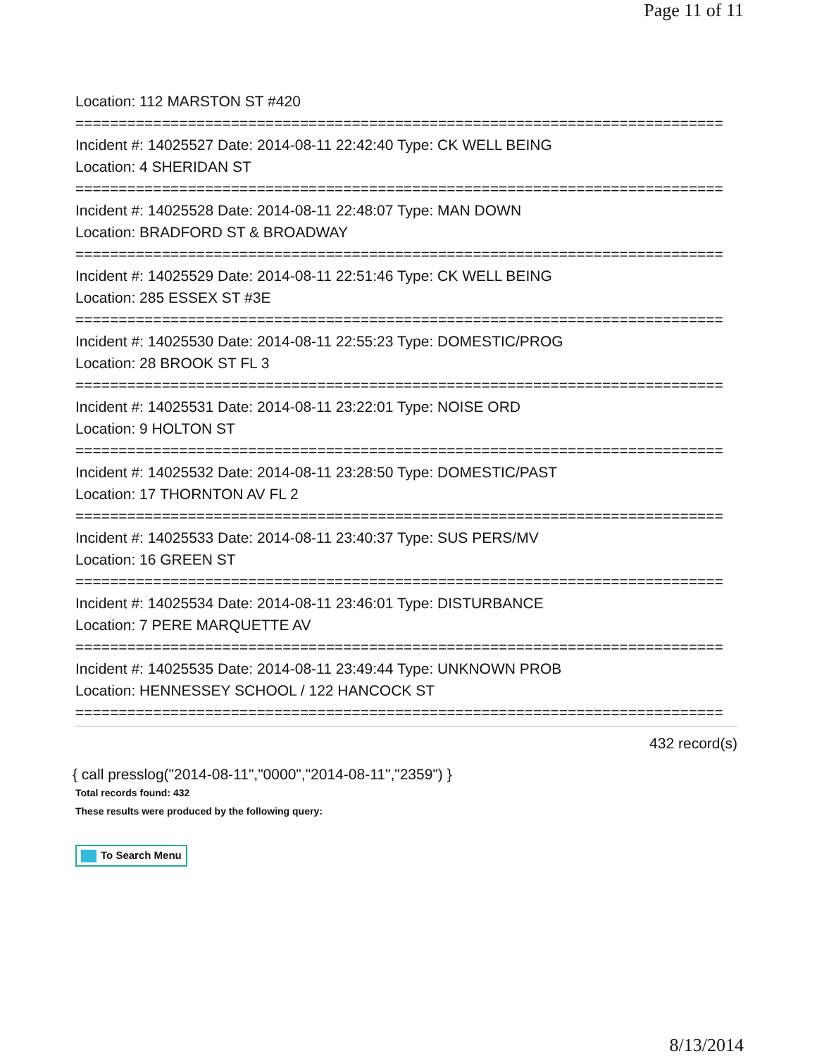Page 11 of 11
Location: 112 MARSTON ST #420
===========================================================================
Incident #: 14025527 Date: 2014-08-11 22:42:40 Type: CK WELL BEING
Location: 4 SHERIDAN ST
===========================================================================
Incident #: 14025528 Date: 2014-08-11 22:48:07 Type: MAN DOWN
Location: BRADFORD ST & BROADWAY
===========================================================================
Incident #: 14025529 Date: 2014-08-11 22:51:46 Type: CK WELL BEING
Location: 285 ESSEX ST #3E
===========================================================================
Incident #: 14025530 Date: 2014-08-11 22:55:23 Type: DOMESTIC/PROG
Location: 28 BROOK ST FL 3
===========================================================================
Incident #: 14025531 Date: 2014-08-11 23:22:01 Type: NOISE ORD
Location: 9 HOLTON ST
===========================================================================
Incident #: 14025532 Date: 2014-08-11 23:28:50 Type: DOMESTIC/PAST
Location: 17 THORNTON AV FL 2
===========================================================================
Incident #: 14025533 Date: 2014-08-11 23:40:37 Type: SUS PERS/MV
Location: 16 GREEN ST
===========================================================================
Incident #: 14025534 Date: 2014-08-11 23:46:01 Type: DISTURBANCE
Location: 7 PERE MARQUETTE AV
===========================================================================
Incident #: 14025535 Date: 2014-08-11 23:49:44 Type: UNKNOWN PROB
Location: HENNESSEY SCHOOL / 122 HANCOCK ST
===========================================================================
432 record(s)
{ call presslog("2014-08-11","0000","2014-08-11","2359") }
Total records found: 432
These results were produced by the following query:
To Search Menu
8/13/2014